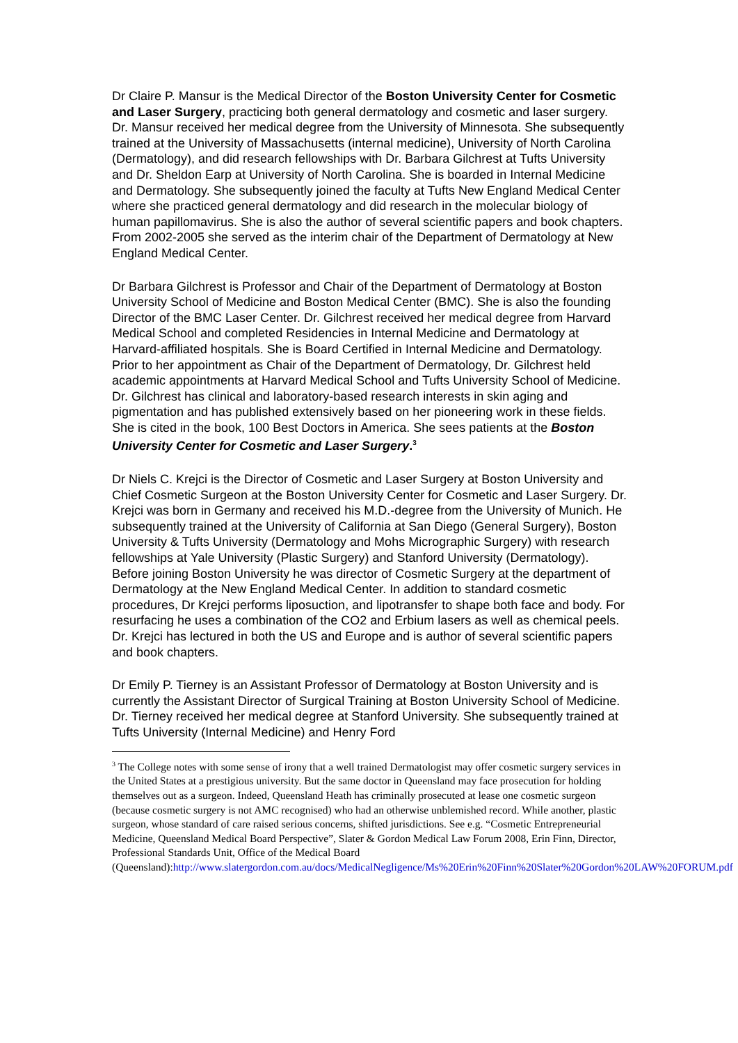Dr Claire P. Mansur is the Medical Director of the Boston University Center for Cosmetic and Laser Surgery, practicing both general dermatology and cosmetic and laser surgery. Dr. Mansur received her medical degree from the University of Minnesota. She subsequently trained at the University of Massachusetts (internal medicine), University of North Carolina (Dermatology), and did research fellowships with Dr. Barbara Gilchrest at Tufts University and Dr. Sheldon Earp at University of North Carolina. She is boarded in Internal Medicine and Dermatology. She subsequently joined the faculty at Tufts New England Medical Center where she practiced general dermatology and did research in the molecular biology of human papillomavirus. She is also the author of several scientific papers and book chapters. From 2002-2005 she served as the interim chair of the Department of Dermatology at New England Medical Center.
Dr Barbara Gilchrest is Professor and Chair of the Department of Dermatology at Boston University School of Medicine and Boston Medical Center (BMC). She is also the founding Director of the BMC Laser Center. Dr. Gilchrest received her medical degree from Harvard Medical School and completed Residencies in Internal Medicine and Dermatology at Harvard-affiliated hospitals. She is Board Certified in Internal Medicine and Dermatology. Prior to her appointment as Chair of the Department of Dermatology, Dr. Gilchrest held academic appointments at Harvard Medical School and Tufts University School of Medicine. Dr. Gilchrest has clinical and laboratory-based research interests in skin aging and pigmentation and has published extensively based on her pioneering work in these fields. She is cited in the book, 100 Best Doctors in America. She sees patients at the Boston University Center for Cosmetic and Laser Surgery.<sup>3</sup>
Dr Niels C. Krejci is the Director of Cosmetic and Laser Surgery at Boston University and Chief Cosmetic Surgeon at the Boston University Center for Cosmetic and Laser Surgery. Dr. Krejci was born in Germany and received his M.D.-degree from the University of Munich. He subsequently trained at the University of California at San Diego (General Surgery), Boston University & Tufts University (Dermatology and Mohs Micrographic Surgery) with research fellowships at Yale University (Plastic Surgery) and Stanford University (Dermatology). Before joining Boston University he was director of Cosmetic Surgery at the department of Dermatology at the New England Medical Center. In addition to standard cosmetic procedures, Dr Krejci performs liposuction, and lipotransfer to shape both face and body. For resurfacing he uses a combination of the CO2 and Erbium lasers as well as chemical peels. Dr. Krejci has lectured in both the US and Europe and is author of several scientific papers and book chapters.
Dr Emily P. Tierney is an Assistant Professor of Dermatology at Boston University and is currently the Assistant Director of Surgical Training at Boston University School of Medicine. Dr. Tierney received her medical degree at Stanford University. She subsequently trained at Tufts University (Internal Medicine) and Henry Ford
<sup>3</sup> The College notes with some sense of irony that a well trained Dermatologist may offer cosmetic surgery services in the United States at a prestigious university. But the same doctor in Queensland may face prosecution for holding themselves out as a surgeon. Indeed, Queensland Heath has criminally prosecuted at lease one cosmetic surgeon (because cosmetic surgery is not AMC recognised) who had an otherwise unblemished record. While another, plastic surgeon, whose standard of care raised serious concerns, shifted jurisdictions. See e.g. “Cosmetic Entrepreneurial Medicine, Queensland Medical Board Perspective”, Slater & Gordon Medical Law Forum 2008, Erin Finn, Director, Professional Standards Unit, Office of the Medical Board (Queensland):http://www.slatergordon.com.au/docs/MedicalNegligence/Ms%20Erin%20Finn%20Slater%20Gordon%20LAW%20FORUM.pdf